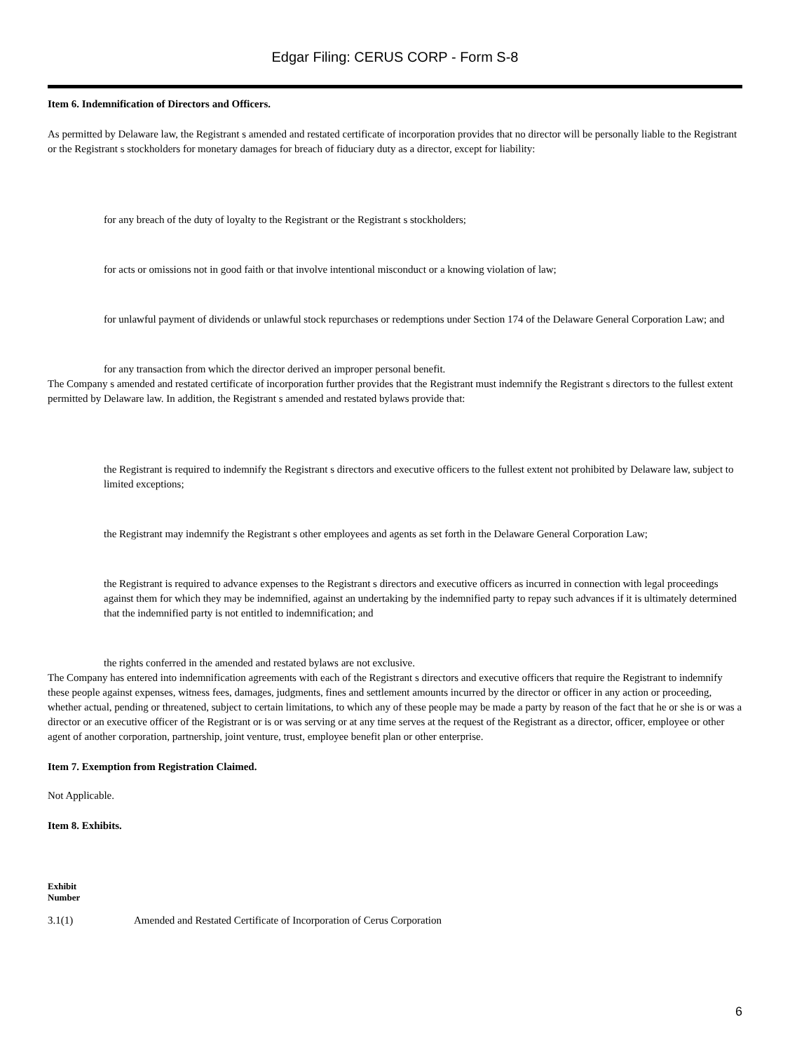Edgar Filing: CERUS CORP - Form S-8
Item 6. Indemnification of Directors and Officers.
As permitted by Delaware law, the Registrant s amended and restated certificate of incorporation provides that no director will be personally liable to the Registrant or the Registrant s stockholders for monetary damages for breach of fiduciary duty as a director, except for liability:
for any breach of the duty of loyalty to the Registrant or the Registrant s stockholders;
for acts or omissions not in good faith or that involve intentional misconduct or a knowing violation of law;
for unlawful payment of dividends or unlawful stock repurchases or redemptions under Section 174 of the Delaware General Corporation Law; and
for any transaction from which the director derived an improper personal benefit.
The Company s amended and restated certificate of incorporation further provides that the Registrant must indemnify the Registrant s directors to the fullest extent permitted by Delaware law. In addition, the Registrant s amended and restated bylaws provide that:
the Registrant is required to indemnify the Registrant s directors and executive officers to the fullest extent not prohibited by Delaware law, subject to limited exceptions;
the Registrant may indemnify the Registrant s other employees and agents as set forth in the Delaware General Corporation Law;
the Registrant is required to advance expenses to the Registrant s directors and executive officers as incurred in connection with legal proceedings against them for which they may be indemnified, against an undertaking by the indemnified party to repay such advances if it is ultimately determined that the indemnified party is not entitled to indemnification; and
the rights conferred in the amended and restated bylaws are not exclusive.
The Company has entered into indemnification agreements with each of the Registrant s directors and executive officers that require the Registrant to indemnify these people against expenses, witness fees, damages, judgments, fines and settlement amounts incurred by the director or officer in any action or proceeding, whether actual, pending or threatened, subject to certain limitations, to which any of these people may be made a party by reason of the fact that he or she is or was a director or an executive officer of the Registrant or is or was serving or at any time serves at the request of the Registrant as a director, officer, employee or other agent of another corporation, partnership, joint venture, trust, employee benefit plan or other enterprise.
Item 7. Exemption from Registration Claimed.
Not Applicable.
Item 8. Exhibits.
| Exhibit Number | |
| --- | --- |
| 3.1(1) | Amended and Restated Certificate of Incorporation of Cerus Corporation |
6